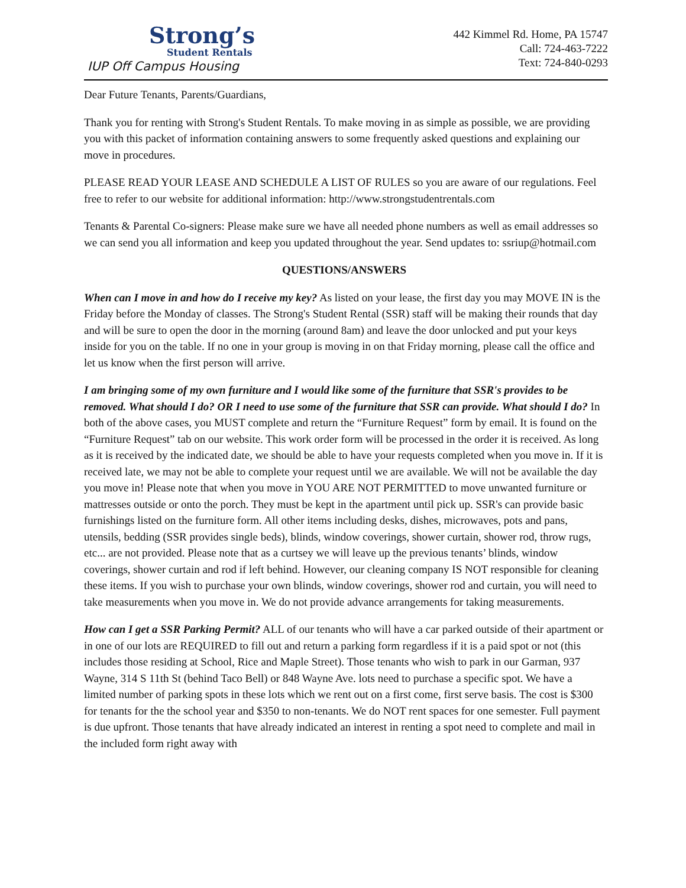Strong’s
Student Rentals
IUP Off Campus Housing
442 Kimmel Rd. Home, PA 15747
Call: 724-463-7222
Text: 724-840-0293
Dear Future Tenants, Parents/Guardians,
Thank you for renting with Strong's Student Rentals. To make moving in as simple as possible, we are providing you with this packet of information containing answers to some frequently asked questions and explaining our move in procedures.
PLEASE READ YOUR LEASE AND SCHEDULE A LIST OF RULES so you are aware of our regulations. Feel free to refer to our website for additional information: http://www.strongstudentrentals.com
Tenants & Parental Co-signers: Please make sure we have all needed phone numbers as well as email addresses so we can send you all information and keep you updated throughout the year. Send updates to: ssriup@hotmail.com
QUESTIONS/ANSWERS
When can I move in and how do I receive my key? As listed on your lease, the first day you may MOVE IN is the Friday before the Monday of classes. The Strong's Student Rental (SSR) staff will be making their rounds that day and will be sure to open the door in the morning (around 8am) and leave the door unlocked and put your keys inside for you on the table. If no one in your group is moving in on that Friday morning, please call the office and let us know when the first person will arrive.
I am bringing some of my own furniture and I would like some of the furniture that SSR's provides to be removed. What should I do? OR I need to use some of the furniture that SSR can provide. What should I do? In both of the above cases, you MUST complete and return the “Furniture Request” form by email. It is found on the “Furniture Request” tab on our website. This work order form will be processed in the order it is received. As long as it is received by the indicated date, we should be able to have your requests completed when you move in. If it is received late, we may not be able to complete your request until we are available. We will not be available the day you move in! Please note that when you move in YOU ARE NOT PERMITTED to move unwanted furniture or mattresses outside or onto the porch. They must be kept in the apartment until pick up. SSR's can provide basic furnishings listed on the furniture form. All other items including desks, dishes, microwaves, pots and pans, utensils, bedding (SSR provides single beds), blinds, window coverings, shower curtain, shower rod, throw rugs, etc... are not provided. Please note that as a curtsey we will leave up the previous tenants’ blinds, window coverings, shower curtain and rod if left behind. However, our cleaning company IS NOT responsible for cleaning these items. If you wish to purchase your own blinds, window coverings, shower rod and curtain, you will need to take measurements when you move in. We do not provide advance arrangements for taking measurements.
How can I get a SSR Parking Permit? ALL of our tenants who will have a car parked outside of their apartment or in one of our lots are REQUIRED to fill out and return a parking form regardless if it is a paid spot or not (this includes those residing at School, Rice and Maple Street). Those tenants who wish to park in our Garman, 937 Wayne, 314 S 11th St (behind Taco Bell) or 848 Wayne Ave. lots need to purchase a specific spot. We have a limited number of parking spots in these lots which we rent out on a first come, first serve basis. The cost is $300 for tenants for the the school year and $350 to non-tenants. We do NOT rent spaces for one semester. Full payment is due upfront. Those tenants that have already indicated an interest in renting a spot need to complete and mail in the included form right away with